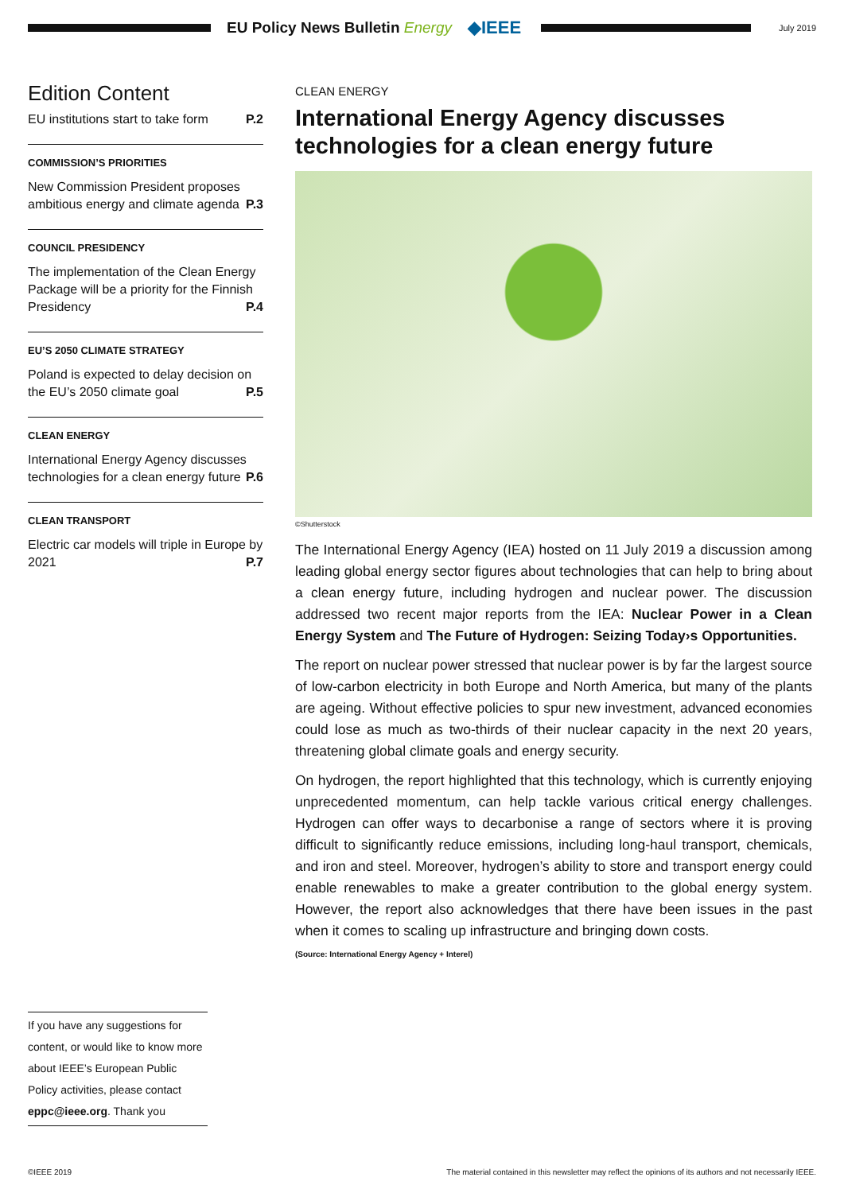EU Policy News Bulletin Energy
◆IEEE
July 2019
Edition Content
EU institutions start to take form P.2
COMMISSION’S PRIORITIES
New Commission President proposes ambitious energy and climate agenda P.3
COUNCIL PRESIDENCY
The implementation of the Clean Energy Package will be a priority for the Finnish Presidency P.4
EU’S 2050 CLIMATE STRATEGY
Poland is expected to delay decision on the EU’s 2050 climate goal P.5
CLEAN ENERGY
International Energy Agency discusses technologies for a clean energy future P.6
CLEAN TRANSPORT
Electric car models will triple in Europe by 2021 P.7
CLEAN ENERGY
International Energy Agency discusses technologies for a clean energy future
©Shutterstock
The International Energy Agency (IEA) hosted on 11 July 2019 a discussion among leading global energy sector figures about technologies that can help to bring about a clean energy future, including hydrogen and nuclear power. The discussion addressed two recent major reports from the IEA: Nuclear Power in a Clean Energy System and The Future of Hydrogen: Seizing Today›s Opportunities.
The report on nuclear power stressed that nuclear power is by far the largest source of low-carbon electricity in both Europe and North America, but many of the plants are ageing. Without effective policies to spur new investment, advanced economies could lose as much as two-thirds of their nuclear capacity in the next 20 years, threatening global climate goals and energy security.
On hydrogen, the report highlighted that this technology, which is currently enjoying unprecedented momentum, can help tackle various critical energy challenges. Hydrogen can offer ways to decarbonise a range of sectors where it is proving difficult to significantly reduce emissions, including long-haul transport, chemicals, and iron and steel. Moreover, hydrogen’s ability to store and transport energy could enable renewables to make a greater contribution to the global energy system. However, the report also acknowledges that there have been issues in the past when it comes to scaling up infrastructure and bringing down costs.
(Source: International Energy Agency + Interel)
If you have any suggestions for content, or would like to know more about IEEE’s European Public Policy activities, please contact eppc@ieee.org. Thank you
©IEEE 2019 The material contained in this newsletter may reflect the opinions of its authors and not necessarily IEEE.